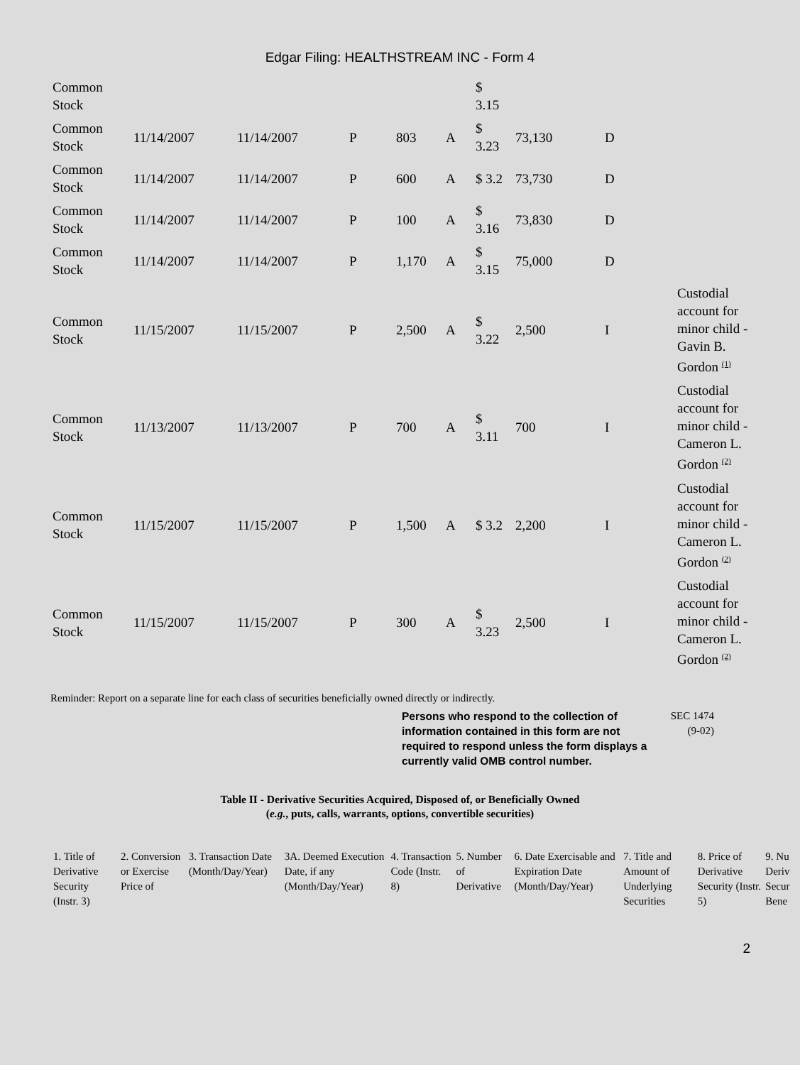Edgar Filing: HEALTHSTREAM INC - Form 4
| Common Stock | | | | | | $ 3.15 | | | |
| Common Stock | 11/14/2007 | 11/14/2007 | P | 803 | A | $ 3.23 | 73,130 | D | |
| Common Stock | 11/14/2007 | 11/14/2007 | P | 600 | A | $ 3.2 | 73,730 | D | |
| Common Stock | 11/14/2007 | 11/14/2007 | P | 100 | A | $ 3.16 | 73,830 | D | |
| Common Stock | 11/14/2007 | 11/14/2007 | P | 1,170 | A | $ 3.15 | 75,000 | D | |
| Common Stock | 11/15/2007 | 11/15/2007 | P | 2,500 | A | $ 3.22 | 2,500 | I | Custodial account for minor child - Gavin B. Gordon <sup>(1)</sup> |
| Common Stock | 11/13/2007 | 11/13/2007 | P | 700 | A | $ 3.11 | 700 | I | Custodial account for minor child - Cameron L. Gordon <sup>(2)</sup> |
| Common Stock | 11/15/2007 | 11/15/2007 | P | 1,500 | A | $ 3.2 | 2,200 | I | Custodial account for minor child - Cameron L. Gordon <sup>(2)</sup> |
| Common Stock | 11/15/2007 | 11/15/2007 | P | 300 | A | $ 3.23 | 2,500 | I | Custodial account for minor child - Cameron L. Gordon <sup>(2)</sup> |
Reminder: Report on a separate line for each class of securities beneficially owned directly or indirectly.
Persons who respond to the collection of information contained in this form are not required to respond unless the form displays a currently valid OMB control number.
SEC 1474
(9-02)
Table II - Derivative Securities Acquired, Disposed of, or Beneficially Owned
(e.g., puts, calls, warrants, options, convertible securities)
| 1. Title of Derivative Security (Instr. 3) | 2. Conversion or Exercise Price of | 3. Transaction Date (Month/Day/Year) | 3A. Deemed Execution Date, if any (Month/Day/Year) | 4. Transaction Code (Instr. 8) | 5. Number of Derivative | 6. Date Exercisable and Expiration Date (Month/Day/Year) | 7. Title and Amount of Underlying Securities | 8. Price of Derivative Security (Instr. 5) | 9. Nu Deriv Secur Bene |
| --- | --- | --- | --- | --- | --- | --- | --- | --- | --- |
2